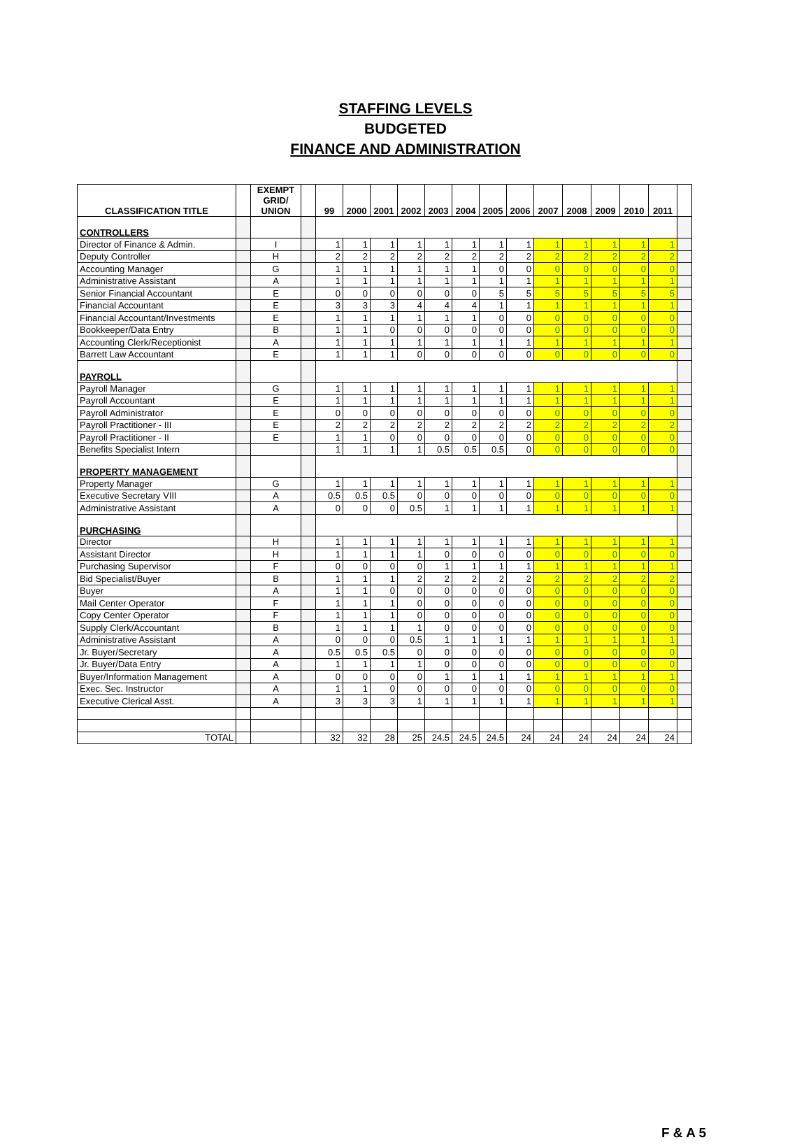STAFFING LEVELS
BUDGETED
FINANCE AND ADMINISTRATION
| CLASSIFICATION TITLE | | EXEMPT GRID/ UNION | | 99 | 2000 | 2001 | 2002 | 2003 | 2004 | 2005 | 2006 | 2007 | 2008 | 2009 | 2010 | 2011 | |
| --- | --- | --- | --- | --- | --- | --- | --- | --- | --- | --- | --- | --- | --- | --- | --- | --- | --- |
| CONTROLLERS | | | | | | | | | | | | | | | | | |
| Director of Finance & Admin. | | I | | 1 | 1 | 1 | 1 | 1 | 1 | 1 | 1 | 1 | 1 | 1 | 1 | 1 | |
| Deputy Controller | | H | | 2 | 2 | 2 | 2 | 2 | 2 | 2 | 2 | 2 | 2 | 2 | 2 | 2 | |
| Accounting Manager | | G | | 1 | 1 | 1 | 1 | 1 | 1 | 0 | 0 | 0 | 0 | 0 | 0 | 0 | |
| Administrative Assistant | | A | | 1 | 1 | 1 | 1 | 1 | 1 | 1 | 1 | 1 | 1 | 1 | 1 | 1 | |
| Senior Financial Accountant | | E | | 0 | 0 | 0 | 0 | 0 | 0 | 5 | 5 | 5 | 5 | 5 | 5 | 5 | |
| Financial Accountant | | E | | 3 | 3 | 3 | 4 | 4 | 4 | 1 | 1 | 1 | 1 | 1 | 1 | 1 | |
| Financial Accountant/Investments | | E | | 1 | 1 | 1 | 1 | 1 | 1 | 0 | 0 | 0 | 0 | 0 | 0 | 0 | |
| Bookkeeper/Data Entry | | B | | 1 | 1 | 0 | 0 | 0 | 0 | 0 | 0 | 0 | 0 | 0 | 0 | 0 | |
| Accounting Clerk/Receptionist | | A | | 1 | 1 | 1 | 1 | 1 | 1 | 1 | 1 | 1 | 1 | 1 | 1 | 1 | |
| Barrett Law Accountant | | E | | 1 | 1 | 1 | 0 | 0 | 0 | 0 | 0 | 0 | 0 | 0 | 0 | 0 | |
| PAYROLL | | | | | | | | | | | | | | | | | |
| Payroll Manager | | G | | 1 | 1 | 1 | 1 | 1 | 1 | 1 | 1 | 1 | 1 | 1 | 1 | 1 | |
| Payroll Accountant | | E | | 1 | 1 | 1 | 1 | 1 | 1 | 1 | 1 | 1 | 1 | 1 | 1 | 1 | |
| Payroll Administrator | | E | | 0 | 0 | 0 | 0 | 0 | 0 | 0 | 0 | 0 | 0 | 0 | 0 | 0 | |
| Payroll Practitioner - III | | E | | 2 | 2 | 2 | 2 | 2 | 2 | 2 | 2 | 2 | 2 | 2 | 2 | 2 | |
| Payroll Practitioner - II | | E | | 1 | 1 | 0 | 0 | 0 | 0 | 0 | 0 | 0 | 0 | 0 | 0 | 0 | |
| Benefits Specialist Intern | | | | 1 | 1 | 1 | 1 | 0.5 | 0.5 | 0.5 | 0 | 0 | 0 | 0 | 0 | 0 | |
| PROPERTY MANAGEMENT | | | | | | | | | | | | | | | | | |
| Property Manager | | G | | 1 | 1 | 1 | 1 | 1 | 1 | 1 | 1 | 1 | 1 | 1 | 1 | 1 | |
| Executive Secretary VIII | | A | | 0.5 | 0.5 | 0.5 | 0 | 0 | 0 | 0 | 0 | 0 | 0 | 0 | 0 | 0 | |
| Administrative Assistant | | A | | 0 | 0 | 0 | 0.5 | 1 | 1 | 1 | 1 | 1 | 1 | 1 | 1 | 1 | |
| PURCHASING | | | | | | | | | | | | | | | | | |
| Director | | H | | 1 | 1 | 1 | 1 | 1 | 1 | 1 | 1 | 1 | 1 | 1 | 1 | 1 | |
| Assistant Director | | H | | 1 | 1 | 1 | 1 | 0 | 0 | 0 | 0 | 0 | 0 | 0 | 0 | 0 | |
| Purchasing Supervisor | | F | | 0 | 0 | 0 | 0 | 1 | 1 | 1 | 1 | 1 | 1 | 1 | 1 | 1 | |
| Bid Specialist/Buyer | | B | | 1 | 1 | 1 | 2 | 2 | 2 | 2 | 2 | 2 | 2 | 2 | 2 | 2 | |
| Buyer | | A | | 1 | 1 | 0 | 0 | 0 | 0 | 0 | 0 | 0 | 0 | 0 | 0 | 0 | |
| Mail Center Operator | | F | | 1 | 1 | 1 | 0 | 0 | 0 | 0 | 0 | 0 | 0 | 0 | 0 | 0 | |
| Copy Center Operator | | F | | 1 | 1 | 1 | 0 | 0 | 0 | 0 | 0 | 0 | 0 | 0 | 0 | 0 | |
| Supply Clerk/Accountant | | B | | 1 | 1 | 1 | 1 | 0 | 0 | 0 | 0 | 0 | 0 | 0 | 0 | 0 | |
| Administrative Assistant | | A | | 0 | 0 | 0 | 0.5 | 1 | 1 | 1 | 1 | 1 | 1 | 1 | 1 | 1 | |
| Jr. Buyer/Secretary | | A | | 0.5 | 0.5 | 0.5 | 0 | 0 | 0 | 0 | 0 | 0 | 0 | 0 | 0 | 0 | |
| Jr. Buyer/Data Entry | | A | | 1 | 1 | 1 | 1 | 0 | 0 | 0 | 0 | 0 | 0 | 0 | 0 | 0 | |
| Buyer/Information Management | | A | | 0 | 0 | 0 | 0 | 1 | 1 | 1 | 1 | 1 | 1 | 1 | 1 | 1 | |
| Exec. Sec. Instructor | | A | | 1 | 1 | 0 | 0 | 0 | 0 | 0 | 0 | 0 | 0 | 0 | 0 | 0 | |
| Executive Clerical Asst. | | A | | 3 | 3 | 3 | 1 | 1 | 1 | 1 | 1 | 1 | 1 | 1 | 1 | 1 | |
| TOTAL | | | | 32 | 32 | 28 | 25 | 24.5 | 24.5 | 24.5 | 24 | 24 | 24 | 24 | 24 | 24 | |
F & A 5